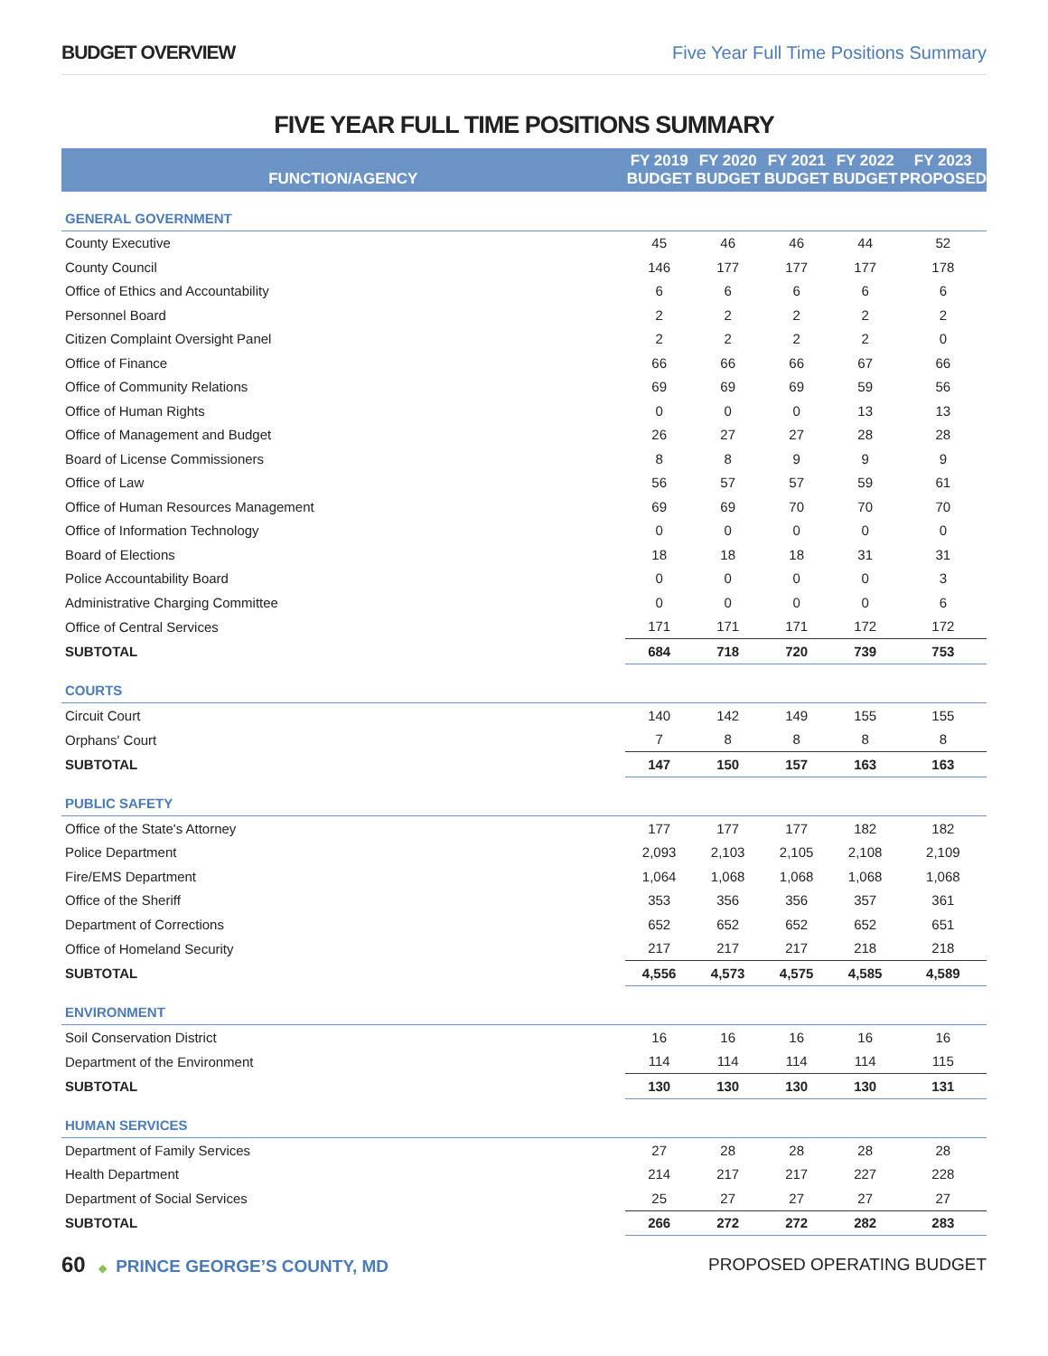BUDGET OVERVIEW Five Year Full Time Positions Summary
FIVE YEAR FULL TIME POSITIONS SUMMARY
| FUNCTION/AGENCY | FY 2019 BUDGET | FY 2020 BUDGET | FY 2021 BUDGET | FY 2022 BUDGET | FY 2023 PROPOSED |
| --- | --- | --- | --- | --- | --- |
| GENERAL GOVERNMENT | | | | | |
| County Executive | 45 | 46 | 46 | 44 | 52 |
| County Council | 146 | 177 | 177 | 177 | 178 |
| Office of Ethics and Accountability | 6 | 6 | 6 | 6 | 6 |
| Personnel Board | 2 | 2 | 2 | 2 | 2 |
| Citizen Complaint Oversight Panel | 2 | 2 | 2 | 2 | 0 |
| Office of Finance | 66 | 66 | 66 | 67 | 66 |
| Office of Community Relations | 69 | 69 | 69 | 59 | 56 |
| Office of Human Rights | 0 | 0 | 0 | 13 | 13 |
| Office of Management and Budget | 26 | 27 | 27 | 28 | 28 |
| Board of License Commissioners | 8 | 8 | 9 | 9 | 9 |
| Office of Law | 56 | 57 | 57 | 59 | 61 |
| Office of Human Resources Management | 69 | 69 | 70 | 70 | 70 |
| Office of Information Technology | 0 | 0 | 0 | 0 | 0 |
| Board of Elections | 18 | 18 | 18 | 31 | 31 |
| Police Accountability Board | 0 | 0 | 0 | 0 | 3 |
| Administrative Charging Committee | 0 | 0 | 0 | 0 | 6 |
| Office of Central Services | 171 | 171 | 171 | 172 | 172 |
| SUBTOTAL | 684 | 718 | 720 | 739 | 753 |
| COURTS | | | | | |
| Circuit Court | 140 | 142 | 149 | 155 | 155 |
| Orphans' Court | 7 | 8 | 8 | 8 | 8 |
| SUBTOTAL | 147 | 150 | 157 | 163 | 163 |
| PUBLIC SAFETY | | | | | |
| Office of the State's Attorney | 177 | 177 | 177 | 182 | 182 |
| Police Department | 2,093 | 2,103 | 2,105 | 2,108 | 2,109 |
| Fire/EMS Department | 1,064 | 1,068 | 1,068 | 1,068 | 1,068 |
| Office of the Sheriff | 353 | 356 | 356 | 357 | 361 |
| Department of Corrections | 652 | 652 | 652 | 652 | 651 |
| Office of Homeland Security | 217 | 217 | 217 | 218 | 218 |
| SUBTOTAL | 4,556 | 4,573 | 4,575 | 4,585 | 4,589 |
| ENVIRONMENT | | | | | |
| Soil Conservation District | 16 | 16 | 16 | 16 | 16 |
| Department of the Environment | 114 | 114 | 114 | 114 | 115 |
| SUBTOTAL | 130 | 130 | 130 | 130 | 131 |
| HUMAN SERVICES | | | | | |
| Department of Family Services | 27 | 28 | 28 | 28 | 28 |
| Health Department | 214 | 217 | 217 | 227 | 228 |
| Department of Social Services | 25 | 27 | 27 | 27 | 27 |
| SUBTOTAL | 266 | 272 | 272 | 282 | 283 |
60 ◆ PRINCE GEORGE’S COUNTY, MD
PROPOSED OPERATING BUDGET